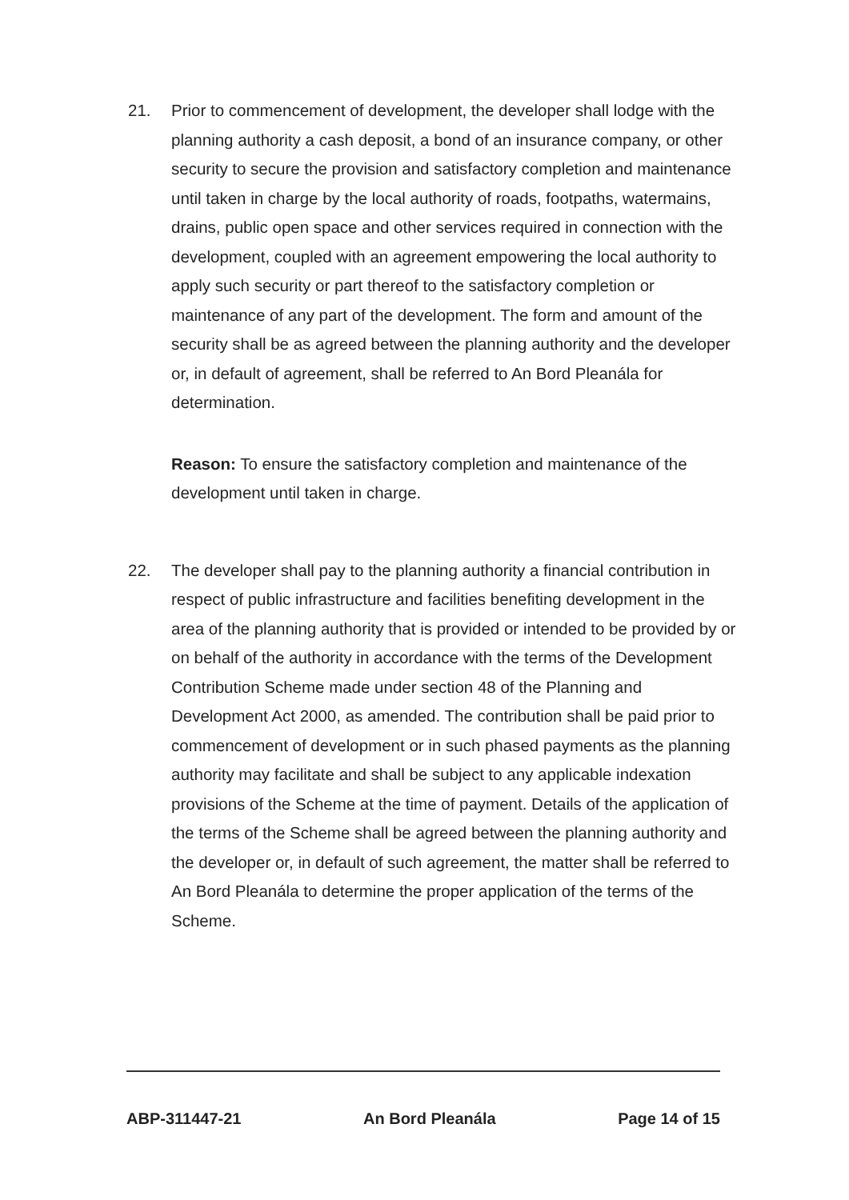21. Prior to commencement of development, the developer shall lodge with the planning authority a cash deposit, a bond of an insurance company, or other security to secure the provision and satisfactory completion and maintenance until taken in charge by the local authority of roads, footpaths, watermains, drains, public open space and other services required in connection with the development, coupled with an agreement empowering the local authority to apply such security or part thereof to the satisfactory completion or maintenance of any part of the development. The form and amount of the security shall be as agreed between the planning authority and the developer or, in default of agreement, shall be referred to An Bord Pleanála for determination.
Reason: To ensure the satisfactory completion and maintenance of the development until taken in charge.
22. The developer shall pay to the planning authority a financial contribution in respect of public infrastructure and facilities benefiting development in the area of the planning authority that is provided or intended to be provided by or on behalf of the authority in accordance with the terms of the Development Contribution Scheme made under section 48 of the Planning and Development Act 2000, as amended. The contribution shall be paid prior to commencement of development or in such phased payments as the planning authority may facilitate and shall be subject to any applicable indexation provisions of the Scheme at the time of payment. Details of the application of the terms of the Scheme shall be agreed between the planning authority and the developer or, in default of such agreement, the matter shall be referred to An Bord Pleanála to determine the proper application of the terms of the Scheme.
ABP-311447-21 An Bord Pleanála Page 14 of 15